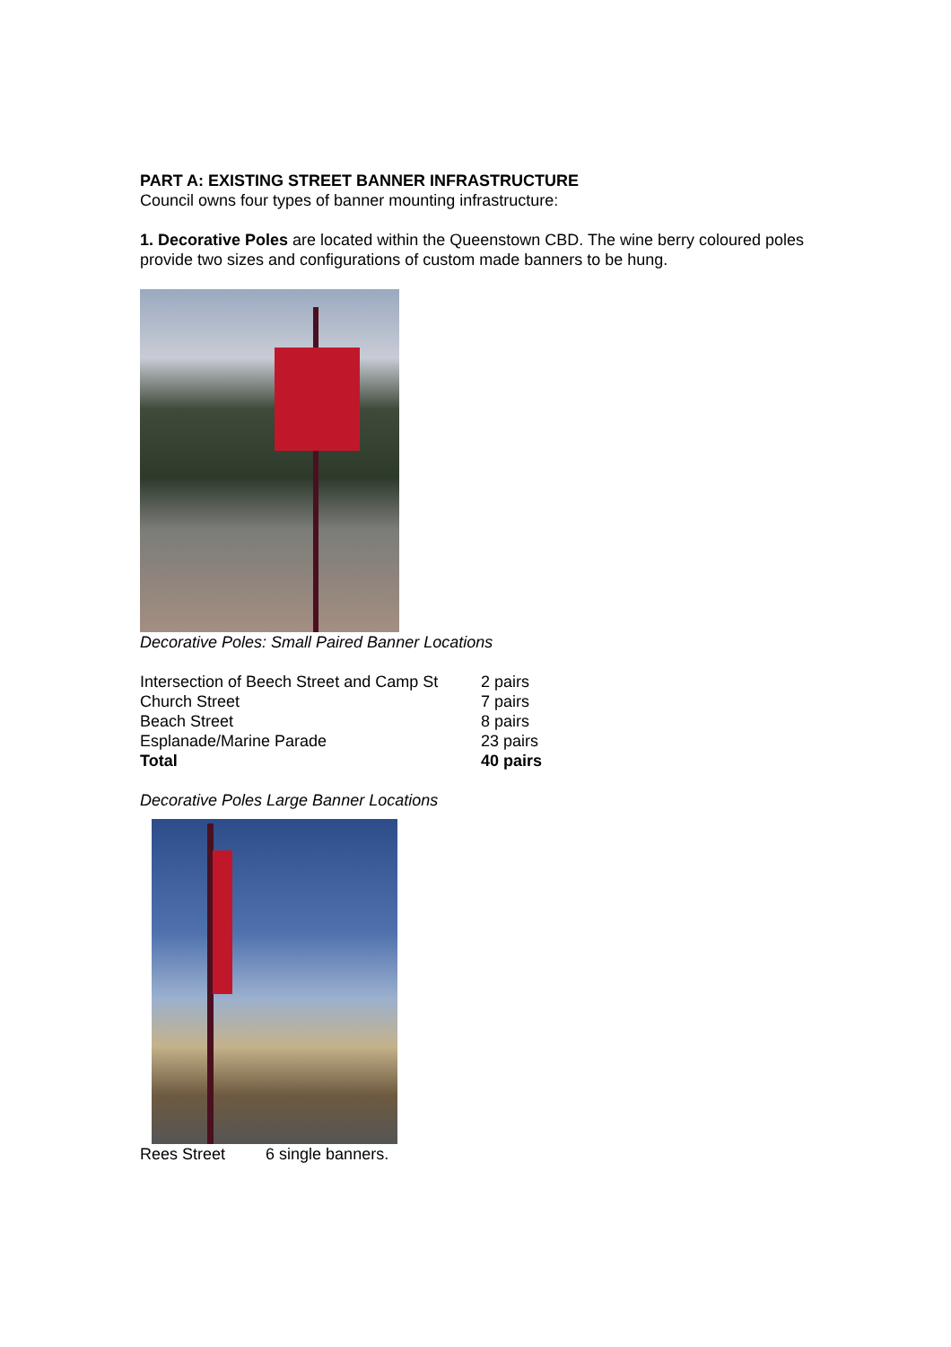PART A: EXISTING STREET BANNER INFRASTRUCTURE
Council owns four types of banner mounting infrastructure:
1. Decorative Poles are located within the Queenstown CBD. The wine berry coloured poles provide two sizes and configurations of custom made banners to be hung.
Decorative Poles: Small Paired Banner Locations
| Intersection of Beech Street and Camp St | 2 pairs |
| Church Street | 7 pairs |
| Beach Street | 8 pairs |
| Esplanade/Marine Parade | 23 pairs |
| Total | 40 pairs |
Decorative Poles Large Banner Locations
Rees Street 6 single banners.